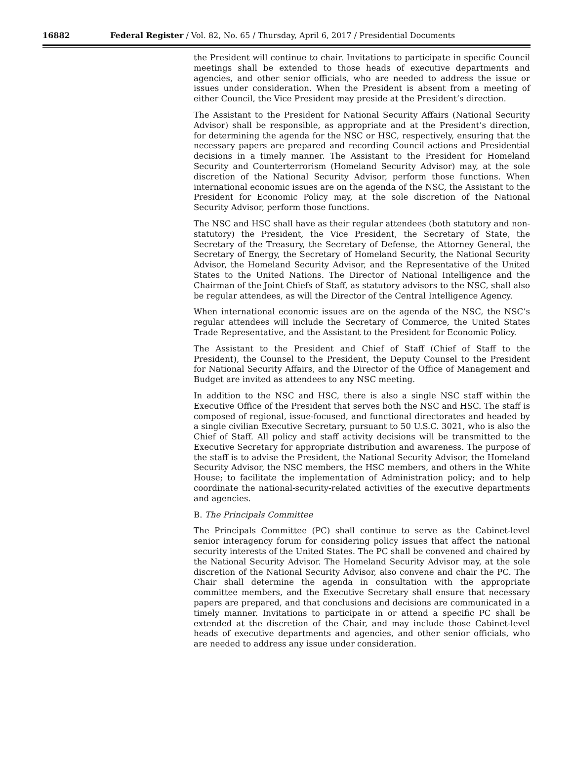16882 Federal Register / Vol. 82, No. 65 / Thursday, April 6, 2017 / Presidential Documents
the President will continue to chair. Invitations to participate in specific Council meetings shall be extended to those heads of executive departments and agencies, and other senior officials, who are needed to address the issue or issues under consideration. When the President is absent from a meeting of either Council, the Vice President may preside at the President’s direction.
The Assistant to the President for National Security Affairs (National Security Advisor) shall be responsible, as appropriate and at the President’s direction, for determining the agenda for the NSC or HSC, respectively, ensuring that the necessary papers are prepared and recording Council actions and Presidential decisions in a timely manner. The Assistant to the President for Homeland Security and Counterterrorism (Homeland Security Advisor) may, at the sole discretion of the National Security Advisor, perform those functions. When international economic issues are on the agenda of the NSC, the Assistant to the President for Economic Policy may, at the sole discretion of the National Security Advisor, perform those functions.
The NSC and HSC shall have as their regular attendees (both statutory and non-statutory) the President, the Vice President, the Secretary of State, the Secretary of the Treasury, the Secretary of Defense, the Attorney General, the Secretary of Energy, the Secretary of Homeland Security, the National Security Advisor, the Homeland Security Advisor, and the Representative of the United States to the United Nations. The Director of National Intelligence and the Chairman of the Joint Chiefs of Staff, as statutory advisors to the NSC, shall also be regular attendees, as will the Director of the Central Intelligence Agency.
When international economic issues are on the agenda of the NSC, the NSC’s regular attendees will include the Secretary of Commerce, the United States Trade Representative, and the Assistant to the President for Economic Policy.
The Assistant to the President and Chief of Staff (Chief of Staff to the President), the Counsel to the President, the Deputy Counsel to the President for National Security Affairs, and the Director of the Office of Management and Budget are invited as attendees to any NSC meeting.
In addition to the NSC and HSC, there is also a single NSC staff within the Executive Office of the President that serves both the NSC and HSC. The staff is composed of regional, issue-focused, and functional directorates and headed by a single civilian Executive Secretary, pursuant to 50 U.S.C. 3021, who is also the Chief of Staff. All policy and staff activity decisions will be transmitted to the Executive Secretary for appropriate distribution and awareness. The purpose of the staff is to advise the President, the National Security Advisor, the Homeland Security Advisor, the NSC members, the HSC members, and others in the White House; to facilitate the implementation of Administration policy; and to help coordinate the national-security-related activities of the executive departments and agencies.
B. The Principals Committee
The Principals Committee (PC) shall continue to serve as the Cabinet-level senior interagency forum for considering policy issues that affect the national security interests of the United States. The PC shall be convened and chaired by the National Security Advisor. The Homeland Security Advisor may, at the sole discretion of the National Security Advisor, also convene and chair the PC. The Chair shall determine the agenda in consultation with the appropriate committee members, and the Executive Secretary shall ensure that necessary papers are prepared, and that conclusions and decisions are communicated in a timely manner. Invitations to participate in or attend a specific PC shall be extended at the discretion of the Chair, and may include those Cabinet-level heads of executive departments and agencies, and other senior officials, who are needed to address any issue under consideration.